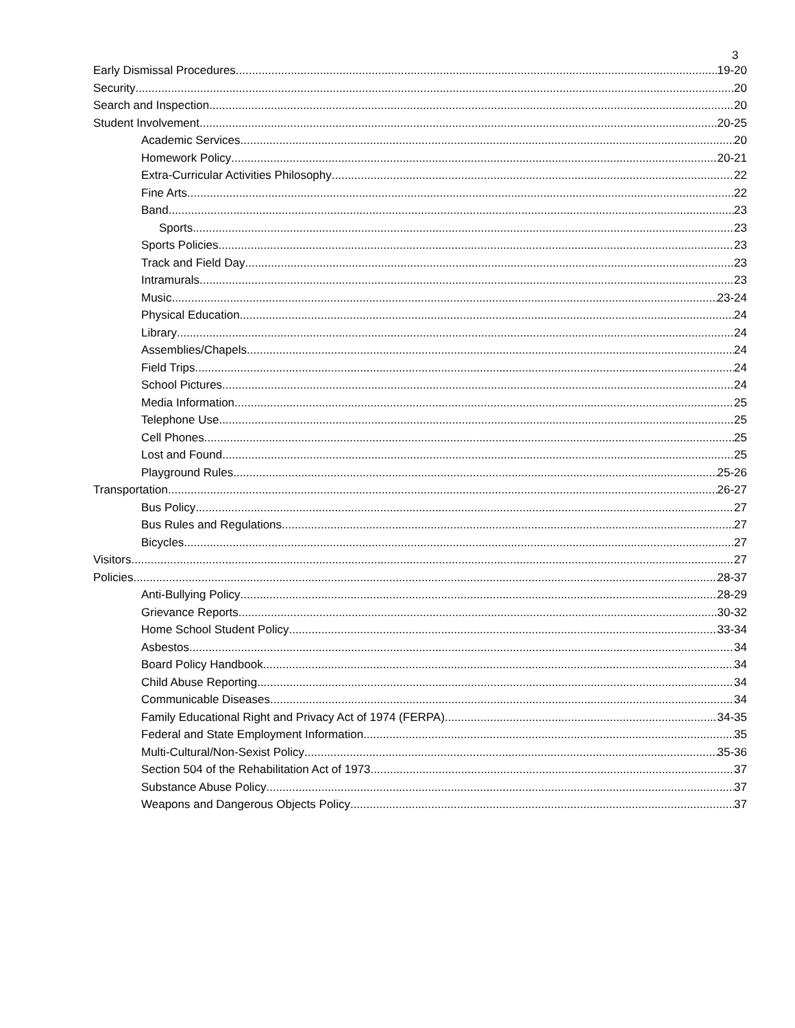3
Early Dismissal Procedures 19-20
Security 20
Search and Inspection 20
Student Involvement. 20-25
Academic Services. 20
Homework Policy 20-21
Extra-Curricular Activities Philosophy 22
Fine Arts. 22
Band 23
Sports. 23
Sports Policies. 23
Track and Field Day 23
Intramurals. 23
Music. 23-24
Physical Education 24
Library 24
Assemblies/Chapels. 24
Field Trips. 24
School Pictures. 24
Media Information 25
Telephone Use. 25
Cell Phones. 25
Lost and Found 25
Playground Rules. 25-26
Transportation 26-27
Bus Policy 27
Bus Rules and Regulations. 27
Bicycles. 27
Visitors. 27
Policies. 28-37
Anti-Bullying Policy 28-29
Grievance Reports. 30-32
Home School Student Policy 33-34
Asbestos. 34
Board Policy Handbook. 34
Child Abuse Reporting 34
Communicable Diseases. 34
Family Educational Right and Privacy Act of 1974 (FERPA). 34-35
Federal and State Employment Information 35
Multi-Cultural/Non-Sexist Policy 35-36
Section 504 of the Rehabilitation Act of 1973 37
Substance Abuse Policy 37
Weapons and Dangerous Objects Policy 37